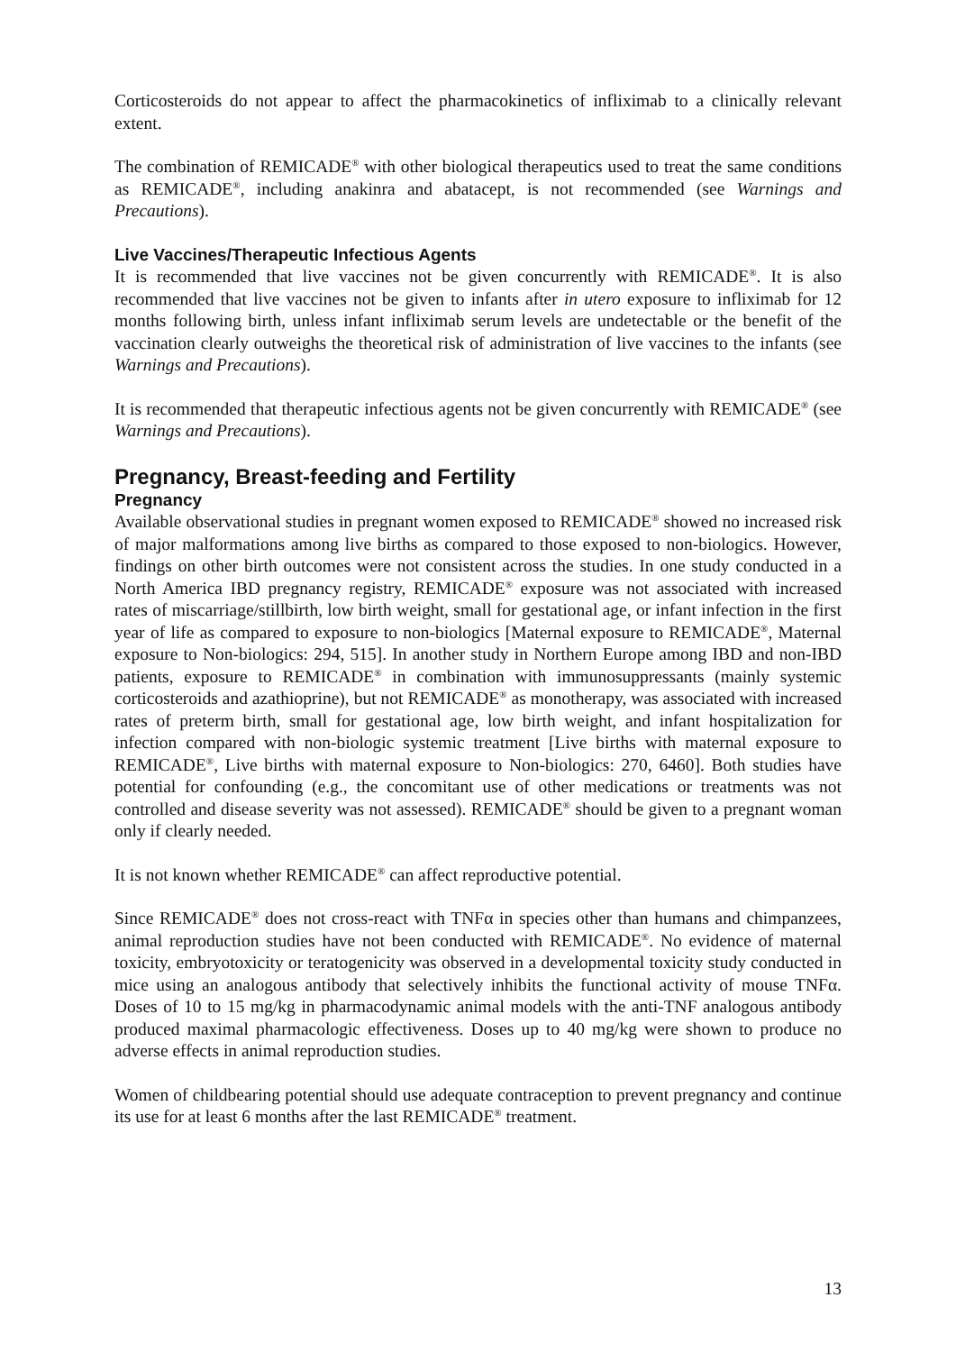Corticosteroids do not appear to affect the pharmacokinetics of infliximab to a clinically relevant extent.
The combination of REMICADE<sup>®</sup> with other biological therapeutics used to treat the same conditions as REMICADE<sup>®</sup>, including anakinra and abatacept, is not recommended (see Warnings and Precautions).
Live Vaccines/Therapeutic Infectious Agents
It is recommended that live vaccines not be given concurrently with REMICADE<sup>®</sup>. It is also recommended that live vaccines not be given to infants after in utero exposure to infliximab for 12 months following birth, unless infant infliximab serum levels are undetectable or the benefit of the vaccination clearly outweighs the theoretical risk of administration of live vaccines to the infants (see Warnings and Precautions).
It is recommended that therapeutic infectious agents not be given concurrently with REMICADE<sup>®</sup> (see Warnings and Precautions).
Pregnancy, Breast-feeding and Fertility
Pregnancy
Available observational studies in pregnant women exposed to REMICADE<sup>®</sup> showed no increased risk of major malformations among live births as compared to those exposed to non-biologics. However, findings on other birth outcomes were not consistent across the studies. In one study conducted in a North America IBD pregnancy registry, REMICADE<sup>®</sup> exposure was not associated with increased rates of miscarriage/stillbirth, low birth weight, small for gestational age, or infant infection in the first year of life as compared to exposure to non-biologics [Maternal exposure to REMICADE<sup>®</sup>, Maternal exposure to Non-biologics: 294, 515]. In another study in Northern Europe among IBD and non-IBD patients, exposure to REMICADE<sup>®</sup> in combination with immunosuppressants (mainly systemic corticosteroids and azathioprine), but not REMICADE<sup>®</sup> as monotherapy, was associated with increased rates of preterm birth, small for gestational age, low birth weight, and infant hospitalization for infection compared with non-biologic systemic treatment [Live births with maternal exposure to REMICADE<sup>®</sup>, Live births with maternal exposure to Non-biologics: 270, 6460]. Both studies have potential for confounding (e.g., the concomitant use of other medications or treatments was not controlled and disease severity was not assessed). REMICADE<sup>®</sup> should be given to a pregnant woman only if clearly needed.
It is not known whether REMICADE<sup>®</sup> can affect reproductive potential.
Since REMICADE<sup>®</sup> does not cross-react with TNFα in species other than humans and chimpanzees, animal reproduction studies have not been conducted with REMICADE<sup>®</sup>. No evidence of maternal toxicity, embryotoxicity or teratogenicity was observed in a developmental toxicity study conducted in mice using an analogous antibody that selectively inhibits the functional activity of mouse TNFα. Doses of 10 to 15 mg/kg in pharmacodynamic animal models with the anti-TNF analogous antibody produced maximal pharmacologic effectiveness. Doses up to 40 mg/kg were shown to produce no adverse effects in animal reproduction studies.
Women of childbearing potential should use adequate contraception to prevent pregnancy and continue its use for at least 6 months after the last REMICADE<sup>®</sup> treatment.
13